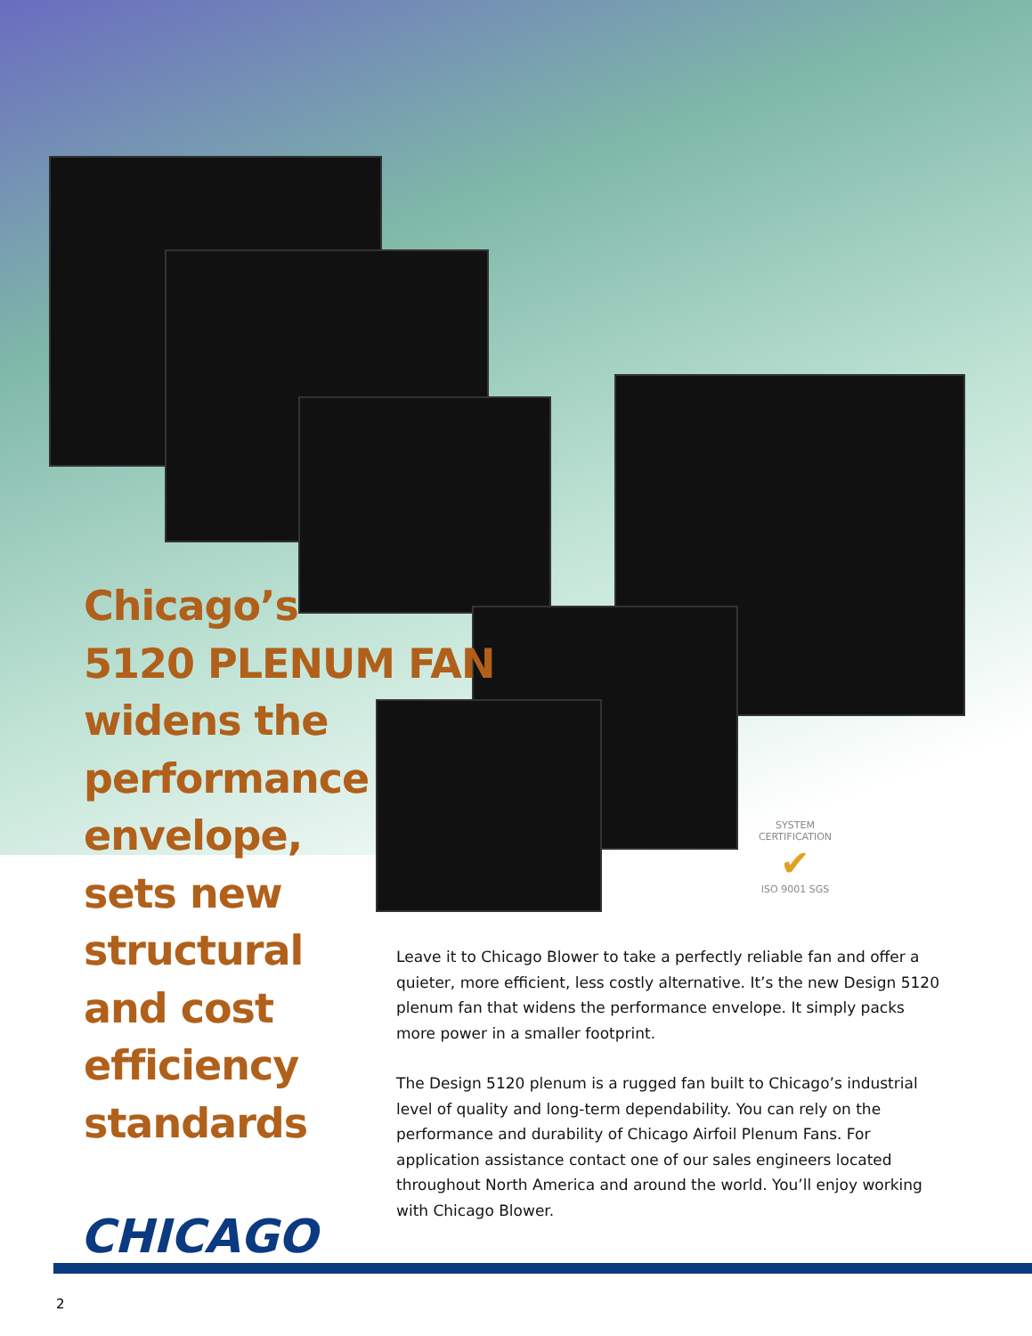Chicago’s
5120 PLENUM FAN
widens the
performance
envelope,
sets new
structural
and cost
efficiency
standards
SYSTEM CERTIFICATION
✔
ISO 9001 SGS
Leave it to Chicago Blower to take a perfectly reliable fan and offer a quieter, more efficient, less costly alternative. It’s the new Design 5120 plenum fan that widens the performance envelope. It simply packs more power in a smaller footprint.
The Design 5120 plenum is a rugged fan built to Chicago’s industrial level of quality and long-term dependability. You can rely on the performance and durability of Chicago Airfoil Plenum Fans. For application assistance contact one of our sales engineers located throughout North America and around the world. You’ll enjoy working with Chicago Blower.
CHICAGO
2